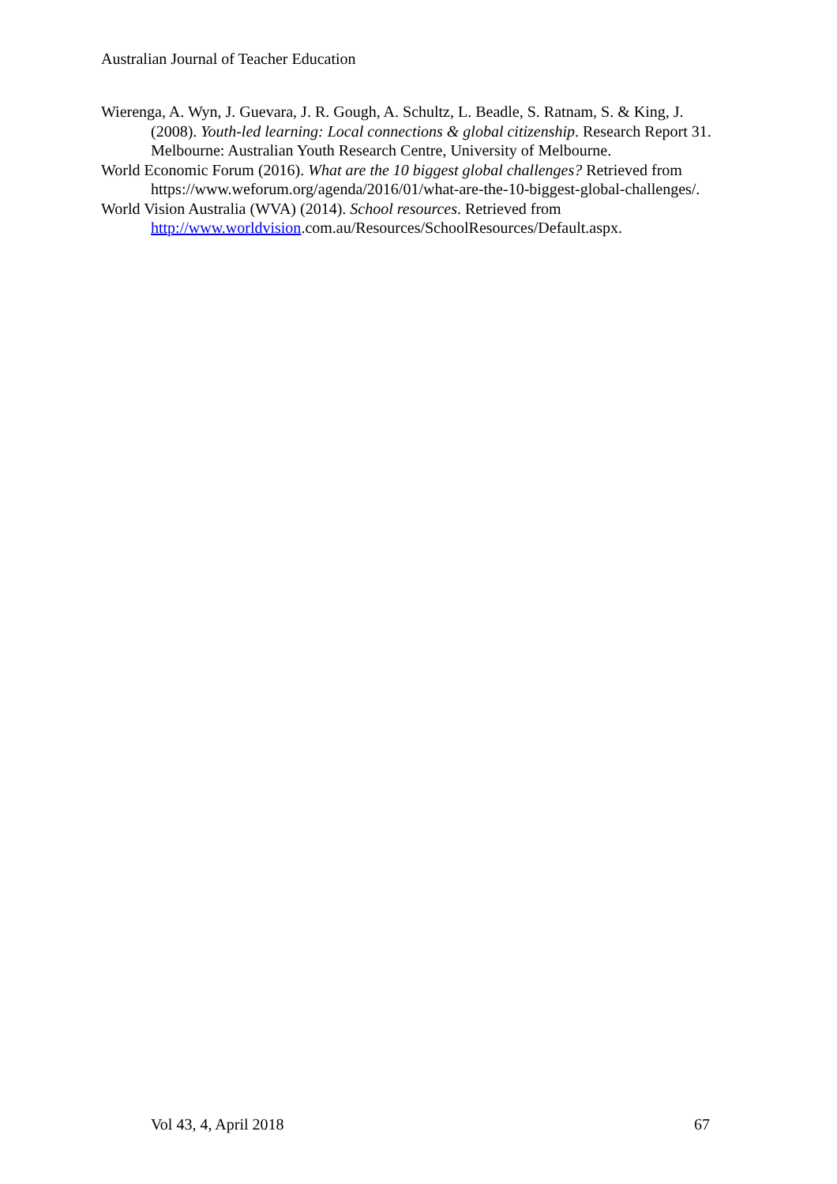Australian Journal of Teacher Education
Wierenga, A. Wyn, J. Guevara, J. R. Gough, A. Schultz, L. Beadle, S. Ratnam, S. & King, J. (2008). Youth-led learning: Local connections & global citizenship. Research Report 31. Melbourne: Australian Youth Research Centre, University of Melbourne.
World Economic Forum (2016). What are the 10 biggest global challenges? Retrieved from https://www.weforum.org/agenda/2016/01/what-are-the-10-biggest-global-challenges/.
World Vision Australia (WVA) (2014). School resources. Retrieved from http://www.worldvision.com.au/Resources/SchoolResources/Default.aspx.
Vol 43, 4, April 2018 67